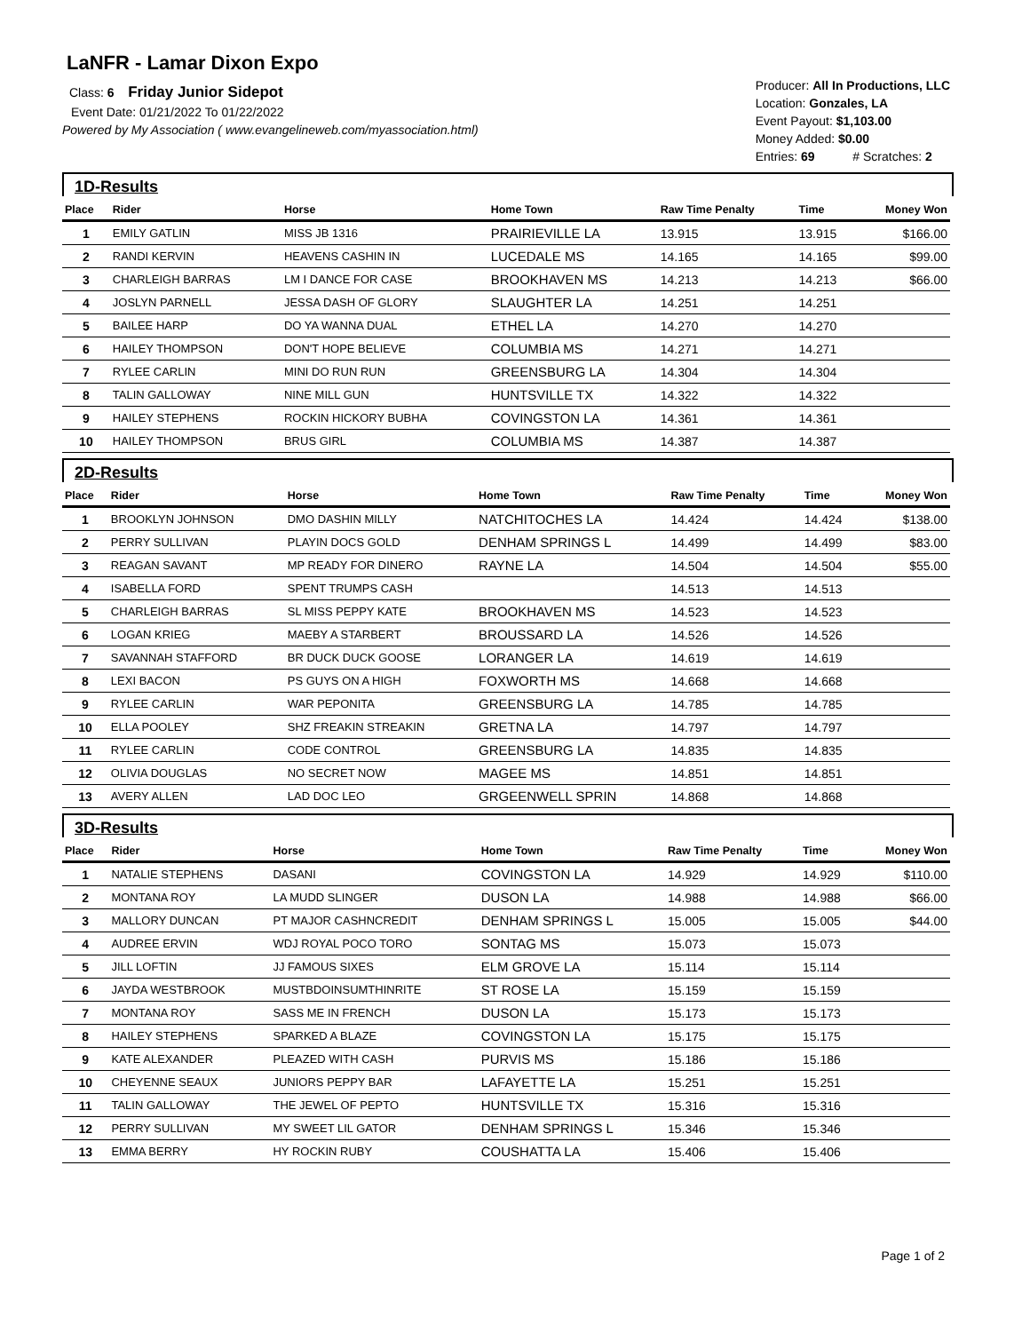LaNFR - Lamar Dixon Expo
Class: 6 Friday Junior Sidepot
Event Date: 01/21/2022 To 01/22/2022
Powered by My Association ( www.evangelineweb.com/myassociation.html)
Producer: All In Productions, LLC
Location: Gonzales, LA
Event Payout: $1,103.00
Money Added: $0.00
Entries: 69 # Scratches: 2
1D-Results
| Place | Rider | Horse | Home Town | Raw Time Penalty | Time | Money Won |
| --- | --- | --- | --- | --- | --- | --- |
| 1 | EMILY GATLIN | MISS JB 1316 | PRAIRIEVILLE LA | 13.915 | 13.915 | $166.00 |
| 2 | RANDI KERVIN | HEAVENS CASHIN IN | LUCEDALE MS | 14.165 | 14.165 | $99.00 |
| 3 | CHARLEIGH BARRAS | LM I DANCE FOR CASE | BROOKHAVEN MS | 14.213 | 14.213 | $66.00 |
| 4 | JOSLYN PARNELL | JESSA DASH OF GLORY | SLAUGHTER LA | 14.251 | 14.251 | |
| 5 | BAILEE HARP | DO YA WANNA DUAL | ETHEL LA | 14.270 | 14.270 | |
| 6 | HAILEY THOMPSON | DON'T HOPE BELIEVE | COLUMBIA MS | 14.271 | 14.271 | |
| 7 | RYLEE CARLIN | MINI DO RUN RUN | GREENSBURG LA | 14.304 | 14.304 | |
| 8 | TALIN GALLOWAY | NINE MILL GUN | HUNTSVILLE TX | 14.322 | 14.322 | |
| 9 | HAILEY STEPHENS | ROCKIN HICKORY BUBHA | COVINGSTON LA | 14.361 | 14.361 | |
| 10 | HAILEY THOMPSON | BRUS GIRL | COLUMBIA MS | 14.387 | 14.387 | |
2D-Results
| Place | Rider | Horse | Home Town | Raw Time Penalty | Time | Money Won |
| --- | --- | --- | --- | --- | --- | --- |
| 1 | BROOKLYN JOHNSON | DMO DASHIN MILLY | NATCHITOCHES LA | 14.424 | 14.424 | $138.00 |
| 2 | PERRY SULLIVAN | PLAYIN DOCS GOLD | DENHAM SPRINGS L | 14.499 | 14.499 | $83.00 |
| 3 | REAGAN SAVANT | MP READY FOR DINERO | RAYNE LA | 14.504 | 14.504 | $55.00 |
| 4 | ISABELLA FORD | SPENT TRUMPS CASH | | 14.513 | 14.513 | |
| 5 | CHARLEIGH BARRAS | SL MISS PEPPY KATE | BROOKHAVEN MS | 14.523 | 14.523 | |
| 6 | LOGAN KRIEG | MAEBY A STARBERT | BROUSSARD LA | 14.526 | 14.526 | |
| 7 | SAVANNAH STAFFORD | BR DUCK DUCK GOOSE | LORANGER LA | 14.619 | 14.619 | |
| 8 | LEXI BACON | PS GUYS ON A HIGH | FOXWORTH MS | 14.668 | 14.668 | |
| 9 | RYLEE CARLIN | WAR PEPONITA | GREENSBURG LA | 14.785 | 14.785 | |
| 10 | ELLA POOLEY | SHZ FREAKIN STREAKIN | GRETNA LA | 14.797 | 14.797 | |
| 11 | RYLEE CARLIN | CODE CONTROL | GREENSBURG LA | 14.835 | 14.835 | |
| 12 | OLIVIA DOUGLAS | NO SECRET NOW | MAGEE MS | 14.851 | 14.851 | |
| 13 | AVERY ALLEN | LAD DOC LEO | GRGEENWELL SPRIN | 14.868 | 14.868 | |
3D-Results
| Place | Rider | Horse | Home Town | Raw Time Penalty | Time | Money Won |
| --- | --- | --- | --- | --- | --- | --- |
| 1 | NATALIE STEPHENS | DASANI | COVINGSTON LA | 14.929 | 14.929 | $110.00 |
| 2 | MONTANA ROY | LA MUDD SLINGER | DUSON LA | 14.988 | 14.988 | $66.00 |
| 3 | MALLORY DUNCAN | PT MAJOR CASHNCREDIT | DENHAM SPRINGS L | 15.005 | 15.005 | $44.00 |
| 4 | AUDREE ERVIN | WDJ ROYAL POCO TORO | SONTAG MS | 15.073 | 15.073 | |
| 5 | JILL LOFTIN | JJ FAMOUS SIXES | ELM GROVE LA | 15.114 | 15.114 | |
| 6 | JAYDA WESTBROOK | MUSTBDOINSUMTHINRITE | ST ROSE LA | 15.159 | 15.159 | |
| 7 | MONTANA ROY | SASS ME IN FRENCH | DUSON LA | 15.173 | 15.173 | |
| 8 | HAILEY STEPHENS | SPARKED A BLAZE | COVINGSTON LA | 15.175 | 15.175 | |
| 9 | KATE ALEXANDER | PLEAZED WITH CASH | PURVIS MS | 15.186 | 15.186 | |
| 10 | CHEYENNE SEAUX | JUNIORS PEPPY BAR | LAFAYETTE LA | 15.251 | 15.251 | |
| 11 | TALIN GALLOWAY | THE JEWEL OF PEPTO | HUNTSVILLE TX | 15.316 | 15.316 | |
| 12 | PERRY SULLIVAN | MY SWEET LIL GATOR | DENHAM SPRINGS L | 15.346 | 15.346 | |
| 13 | EMMA BERRY | HY ROCKIN RUBY | COUSHATTA LA | 15.406 | 15.406 | |
Page 1 of 2